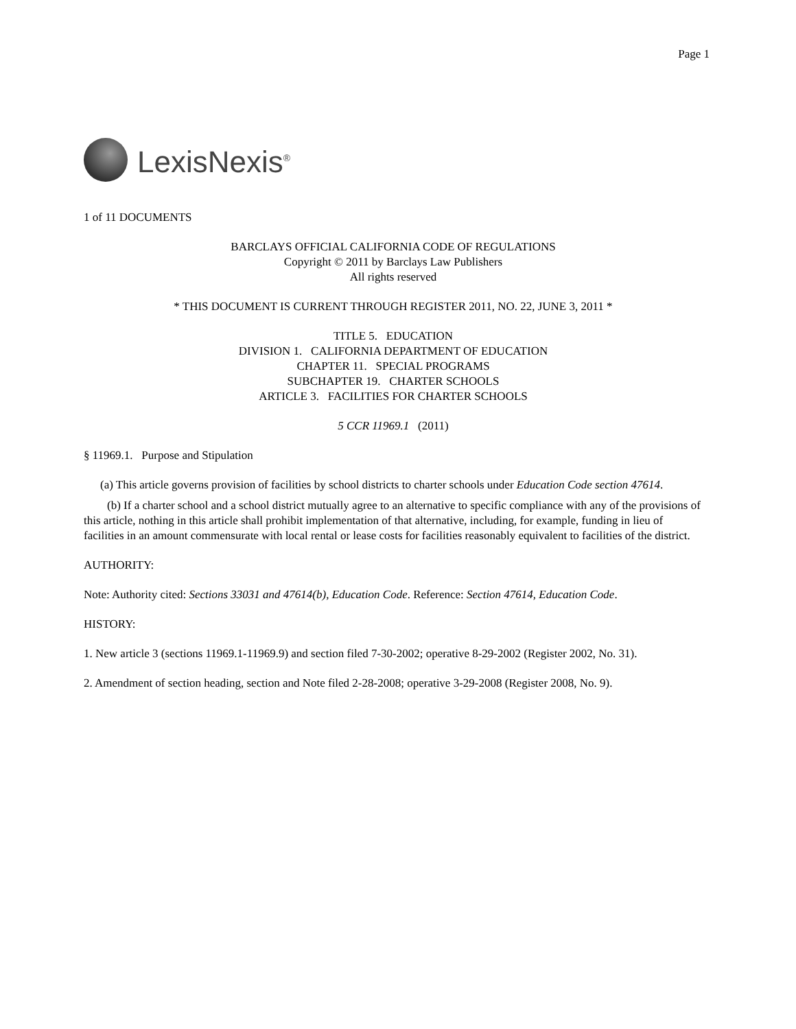Page 1
LexisNexis<sup>®</sup>
1 of 11 DOCUMENTS
BARCLAYS OFFICIAL CALIFORNIA CODE OF REGULATIONS
Copyright © 2011 by Barclays Law Publishers
All rights reserved
* THIS DOCUMENT IS CURRENT THROUGH REGISTER 2011, NO. 22, JUNE 3, 2011 *
TITLE 5. EDUCATION
DIVISION 1. CALIFORNIA DEPARTMENT OF EDUCATION
CHAPTER 11. SPECIAL PROGRAMS
SUBCHAPTER 19. CHARTER SCHOOLS
ARTICLE 3. FACILITIES FOR CHARTER SCHOOLS
5 CCR 11969.1 (2011)
§ 11969.1. Purpose and Stipulation
(a) This article governs provision of facilities by school districts to charter schools under Education Code section 47614.
(b) If a charter school and a school district mutually agree to an alternative to specific compliance with any of the provisions of this article, nothing in this article shall prohibit implementation of that alternative, including, for example, funding in lieu of facilities in an amount commensurate with local rental or lease costs for facilities reasonably equivalent to facilities of the district.
AUTHORITY:
Note: Authority cited: Sections 33031 and 47614(b), Education Code. Reference: Section 47614, Education Code.
HISTORY:
1. New article 3 (sections 11969.1-11969.9) and section filed 7-30-2002; operative 8-29-2002 (Register 2002, No. 31).
2. Amendment of section heading, section and Note filed 2-28-2008; operative 3-29-2008 (Register 2008, No. 9).